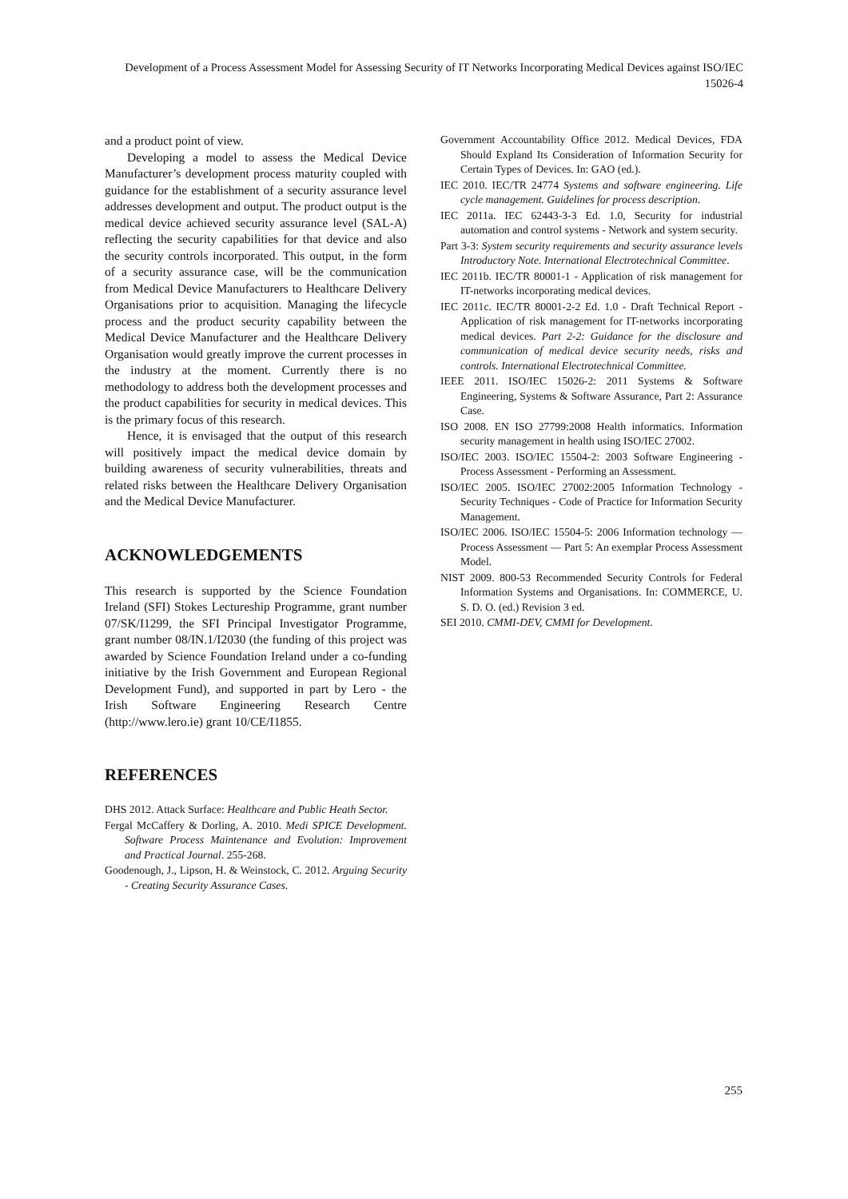Development of a Process Assessment Model for Assessing Security of IT Networks Incorporating Medical Devices against ISO/IEC 15026-4
and a product point of view.
Developing a model to assess the Medical Device Manufacturer’s development process maturity coupled with guidance for the establishment of a security assurance level addresses development and output. The product output is the medical device achieved security assurance level (SAL-A) reflecting the security capabilities for that device and also the security controls incorporated. This output, in the form of a security assurance case, will be the communication from Medical Device Manufacturers to Healthcare Delivery Organisations prior to acquisition. Managing the lifecycle process and the product security capability between the Medical Device Manufacturer and the Healthcare Delivery Organisation would greatly improve the current processes in the industry at the moment. Currently there is no methodology to address both the development processes and the product capabilities for security in medical devices. This is the primary focus of this research.
Hence, it is envisaged that the output of this research will positively impact the medical device domain by building awareness of security vulnerabilities, threats and related risks between the Healthcare Delivery Organisation and the Medical Device Manufacturer.
ACKNOWLEDGEMENTS
This research is supported by the Science Foundation Ireland (SFI) Stokes Lectureship Programme, grant number 07/SK/I1299, the SFI Principal Investigator Programme, grant number 08/IN.1/I2030 (the funding of this project was awarded by Science Foundation Ireland under a co-funding initiative by the Irish Government and European Regional Development Fund), and supported in part by Lero - the Irish Software Engineering Research Centre (http://www.lero.ie) grant 10/CE/I1855.
REFERENCES
DHS 2012. Attack Surface: Healthcare and Public Heath Sector.
Fergal McCaffery & Dorling, A. 2010. Medi SPICE Development. Software Process Maintenance and Evolution: Improvement and Practical Journal. 255-268.
Goodenough, J., Lipson, H. & Weinstock, C. 2012. Arguing Security - Creating Security Assurance Cases.
Government Accountability Office 2012. Medical Devices, FDA Should Expland Its Consideration of Information Security for Certain Types of Devices. In: GAO (ed.).
IEC 2010. IEC/TR 24774 Systems and software engineering. Life cycle management. Guidelines for process description.
IEC 2011a. IEC 62443-3-3 Ed. 1.0, Security for industrial automation and control systems - Network and system security.
Part 3-3: System security requirements and security assurance levels Introductory Note. International Electrotechnical Committee.
IEC 2011b. IEC/TR 80001-1 - Application of risk management for IT-networks incorporating medical devices.
IEC 2011c. IEC/TR 80001-2-2 Ed. 1.0 - Draft Technical Report - Application of risk management for IT-networks incorporating medical devices. Part 2-2: Guidance for the disclosure and communication of medical device security needs, risks and controls. International Electrotechnical Committee.
IEEE 2011. ISO/IEC 15026-2: 2011 Systems & Software Engineering, Systems & Software Assurance, Part 2: Assurance Case.
ISO 2008. EN ISO 27799:2008 Health informatics. Information security management in health using ISO/IEC 27002.
ISO/IEC 2003. ISO/IEC 15504-2: 2003 Software Engineering - Process Assessment - Performing an Assessment.
ISO/IEC 2005. ISO/IEC 27002:2005 Information Technology - Security Techniques - Code of Practice for Information Security Management.
ISO/IEC 2006. ISO/IEC 15504-5: 2006 Information technology — Process Assessment — Part 5: An exemplar Process Assessment Model.
NIST 2009. 800-53 Recommended Security Controls for Federal Information Systems and Organisations. In: COMMERCE, U. S. D. O. (ed.) Revision 3 ed.
SEI 2010. CMMI-DEV, CMMI for Development.
255